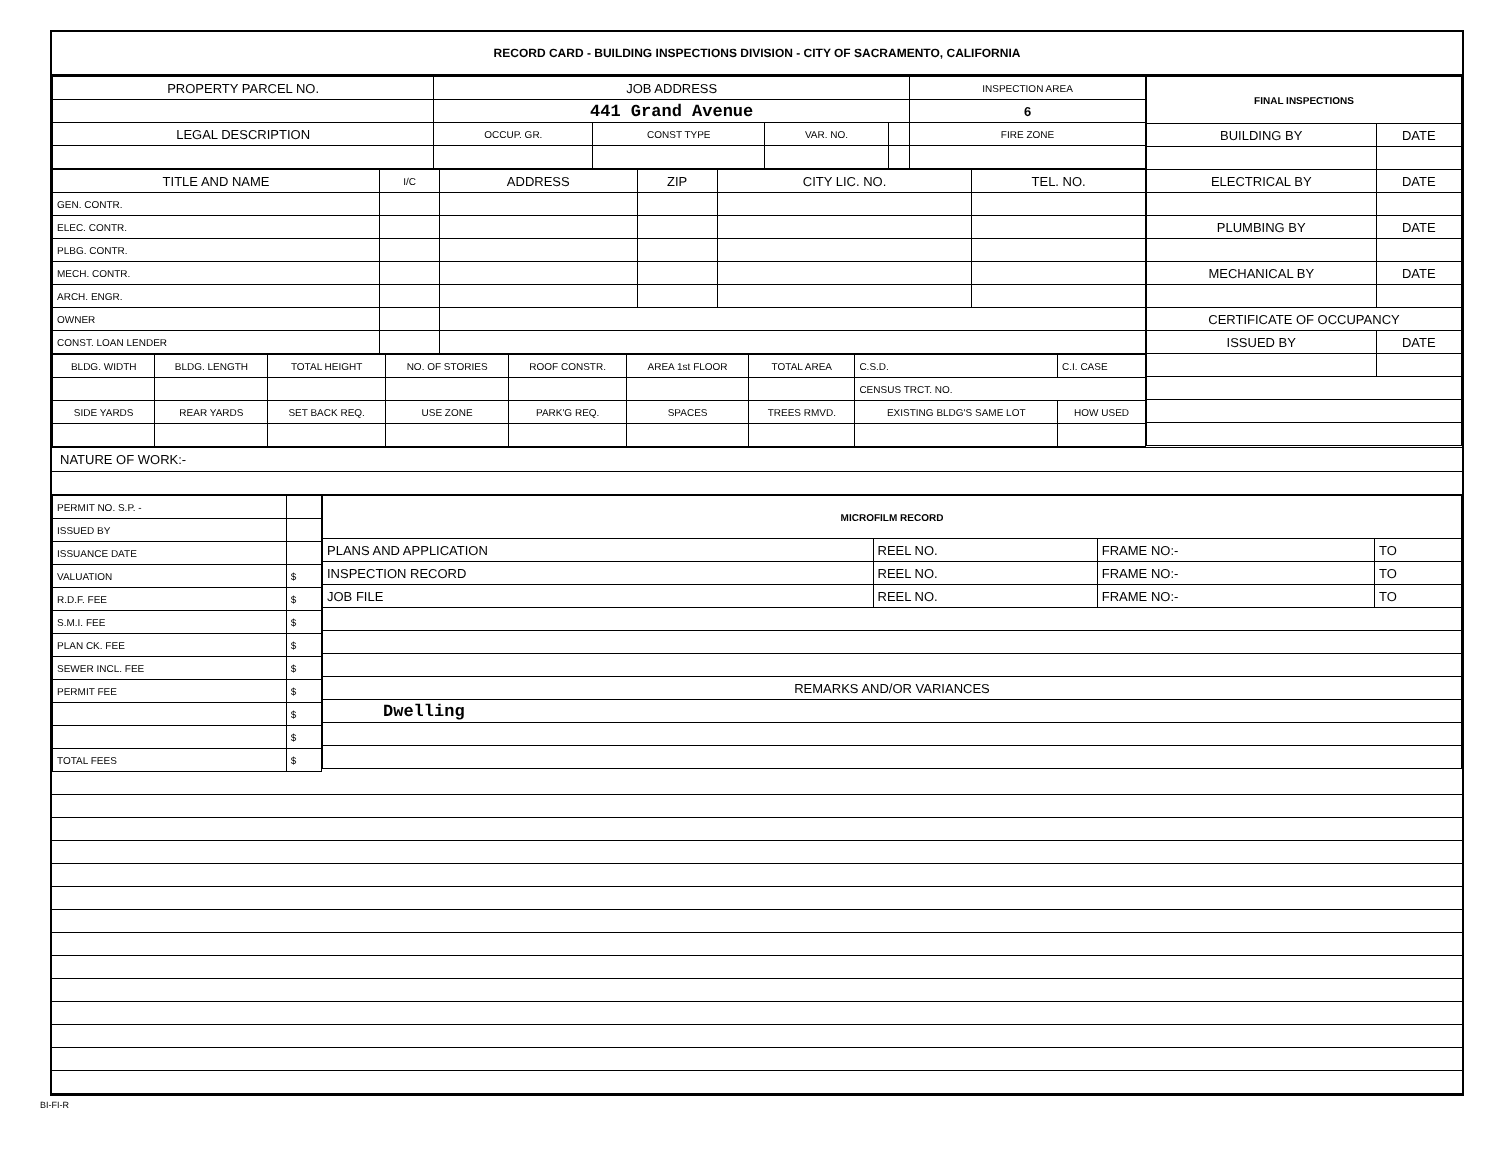RECORD CARD - BUILDING INSPECTIONS DIVISION - CITY OF SACRAMENTO, CALIFORNIA
| PROPERTY PARCEL NO. | JOB ADDRESS | | | | | INSPECTION AREA |
| --- | --- | --- | --- | --- | --- | --- |
| | 441 Grand Avenue | | | | | 6 |
| LEGAL DESCRIPTION | | OCCUP. GR. | CONST TYPE | VAR. NO. | | FIRE ZONE |
| TITLE AND NAME | I/C | ADDRESS | ZIP | CITY LIC. NO. | TEL. NO. |
| --- | --- | --- | --- | --- | --- |
| GEN. CONTR. | | | | | |
| ELEC. CONTR. | | | | | |
| PLBG. CONTR. | | | | | |
| MECH. CONTR. | | | | | |
| ARCH. ENGR. | | | | | |
| OWNER | | | | | |
| CONST. LOAN LENDER | | | | | |
| BLDG. WIDTH | BLDG. LENGTH | TOTAL HEIGHT | NO. OF STORIES | ROOF CONSTR. | AREA 1st FLOOR | TOTAL AREA | | C.S.D. | C.I. CASE |
| --- | --- | --- | --- | --- | --- | --- | --- | --- | --- |
| | | | | | | | | CENSUS TRCT. NO. | |
| SIDE YARDS | REAR YARDS | SET BACK REQ. | USE ZONE | PARK'G REQ. | SPACES | TREES RMVD. | EXISTING BLDG'S SAME LOT | | HOW USED |
| FINAL INSPECTIONS | |
| --- | --- |
| BUILDING BY | DATE |
| ELECTRICAL BY | DATE |
| PLUMBING BY | DATE |
| MECHANICAL BY | DATE |
| CERTIFICATE OF OCCUPANCY | |
| ISSUED BY | DATE |
NATURE OF WORK:-
| PERMIT NO. S.P. - | |
| ISSUED BY | |
| ISSUANCE DATE | |
| VALUATION | $ |
| R.D.F. FEE | $ |
| S.M.I. FEE | $ |
| PLAN CK. FEE | $ |
| SEWER INCL. FEE | $ |
| PERMIT FEE | $ |
| | $ |
| | $ |
| TOTAL FEES | $ |
| MICROFILM RECORD | | | |
| --- | --- | --- | --- |
| PLANS AND APPLICATION | REEL NO. | FRAME NO:- | TO |
| INSPECTION RECORD | REEL NO. | FRAME NO:- | TO |
| JOB FILE | REEL NO. | FRAME NO:- | TO |
| REMARKS AND/OR VARIANCES | | | |
| Dwelling | | | |
BI-FI-R